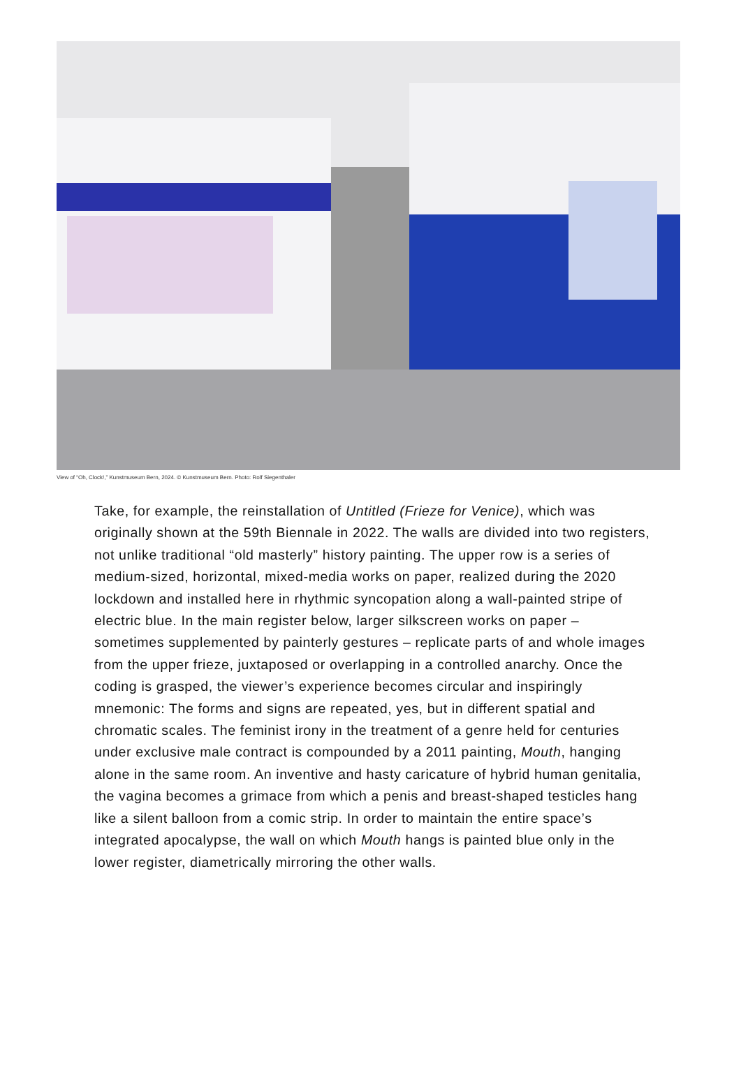View of “Oh, Clock!,” Kunstmuseum Bern, 2024. © Kunstmuseum Bern. Photo: Rolf Siegenthaler
Take, for example, the reinstallation of Untitled (Frieze for Venice), which was originally shown at the 59th Biennale in 2022. The walls are divided into two registers, not unlike traditional “old masterly” history painting. The upper row is a series of medium-sized, horizontal, mixed-media works on paper, realized during the 2020 lockdown and installed here in rhythmic syncopation along a wall-painted stripe of electric blue. In the main register below, larger silkscreen works on paper – sometimes supplemented by painterly gestures – replicate parts of and whole images from the upper frieze, juxtaposed or overlapping in a controlled anarchy. Once the coding is grasped, the viewer’s experience becomes circular and inspiringly mnemonic: The forms and signs are repeated, yes, but in different spatial and chromatic scales. The feminist irony in the treatment of a genre held for centuries under exclusive male contract is compounded by a 2011 painting, Mouth, hanging alone in the same room. An inventive and hasty caricature of hybrid human genitalia, the vagina becomes a grimace from which a penis and breast-shaped testicles hang like a silent balloon from a comic strip. In order to maintain the entire space’s integrated apocalypse, the wall on which Mouth hangs is painted blue only in the lower register, diametrically mirroring the other walls.